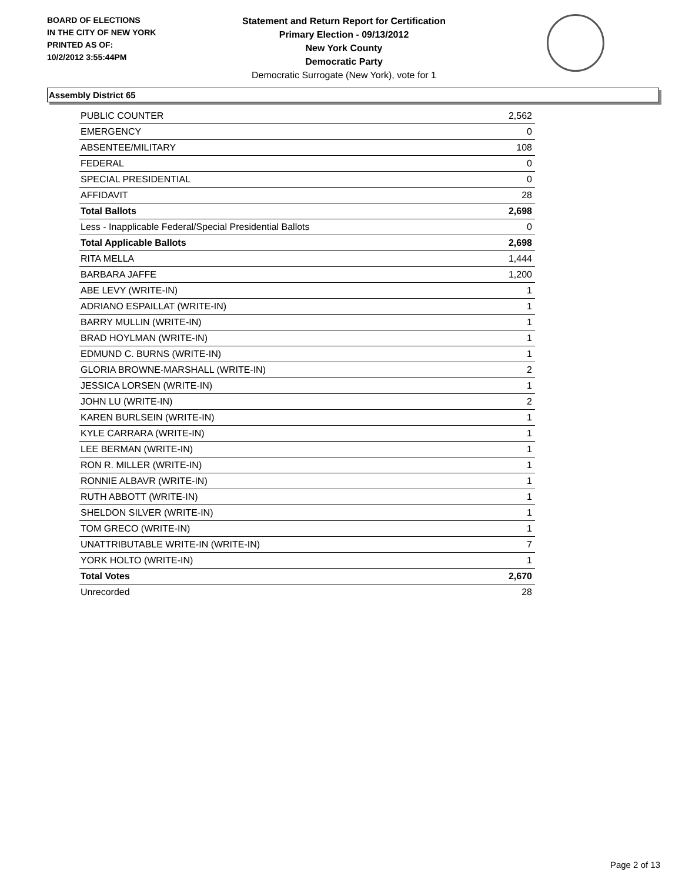BOARD OF ELECTIONS
IN THE CITY OF NEW YORK
PRINTED AS OF:
10/2/2012 3:55:44PM
Statement and Return Report for Certification
Primary Election - 09/13/2012
New York County
Democratic Party
Democratic Surrogate (New York), vote for 1
Assembly District 65
| PUBLIC COUNTER | 2,562 |
| EMERGENCY | 0 |
| ABSENTEE/MILITARY | 108 |
| FEDERAL | 0 |
| SPECIAL PRESIDENTIAL | 0 |
| AFFIDAVIT | 28 |
| Total Ballots | 2,698 |
| Less - Inapplicable Federal/Special Presidential Ballots | 0 |
| Total Applicable Ballots | 2,698 |
| RITA MELLA | 1,444 |
| BARBARA JAFFE | 1,200 |
| ABE LEVY (WRITE-IN) | 1 |
| ADRIANO ESPAILLAT (WRITE-IN) | 1 |
| BARRY MULLIN (WRITE-IN) | 1 |
| BRAD HOYLMAN (WRITE-IN) | 1 |
| EDMUND C. BURNS (WRITE-IN) | 1 |
| GLORIA BROWNE-MARSHALL (WRITE-IN) | 2 |
| JESSICA LORSEN (WRITE-IN) | 1 |
| JOHN LU (WRITE-IN) | 2 |
| KAREN BURLSEIN (WRITE-IN) | 1 |
| KYLE CARRARA (WRITE-IN) | 1 |
| LEE BERMAN (WRITE-IN) | 1 |
| RON R. MILLER (WRITE-IN) | 1 |
| RONNIE ALBAVR (WRITE-IN) | 1 |
| RUTH ABBOTT (WRITE-IN) | 1 |
| SHELDON SILVER (WRITE-IN) | 1 |
| TOM GRECO (WRITE-IN) | 1 |
| UNATTRIBUTABLE WRITE-IN (WRITE-IN) | 7 |
| YORK HOLTO (WRITE-IN) | 1 |
| Total Votes | 2,670 |
| Unrecorded | 28 |
Page 2 of 13